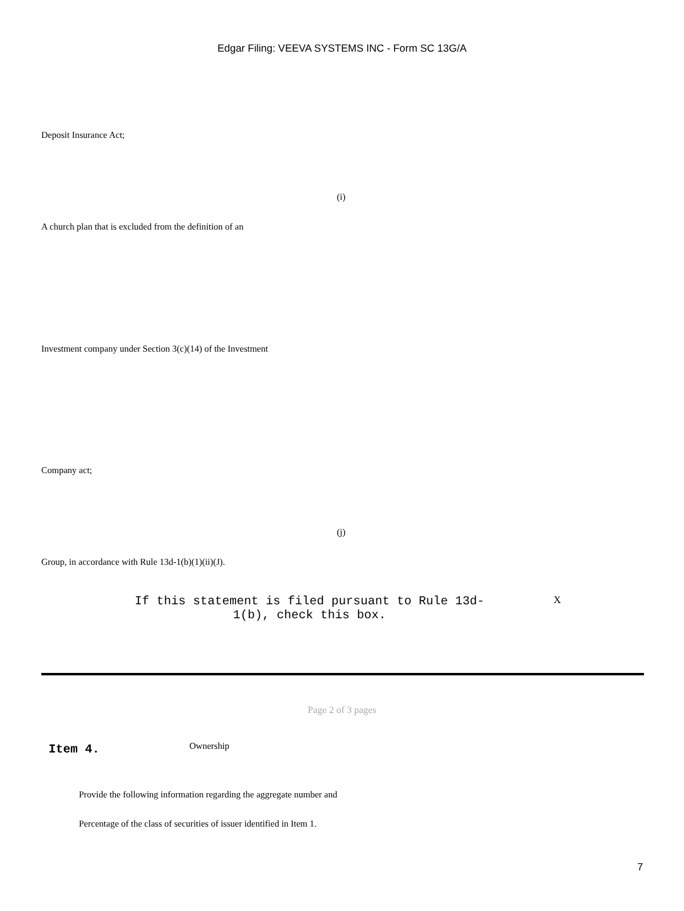Edgar Filing: VEEVA SYSTEMS INC - Form SC 13G/A
Deposit Insurance Act;
(i)
A church plan that is excluded from the definition of an
Investment company under Section 3(c)(14) of the Investment
Company act;
(j)
Group, in accordance with Rule 13d-1(b)(1)(ii)(J).
If this statement is filed pursuant to Rule 13d-1(b), check this box.
X
Page 2 of 3 pages
Item 4. Ownership
Provide the following information regarding the aggregate number and
Percentage of the class of securities of issuer identified in Item 1.
7